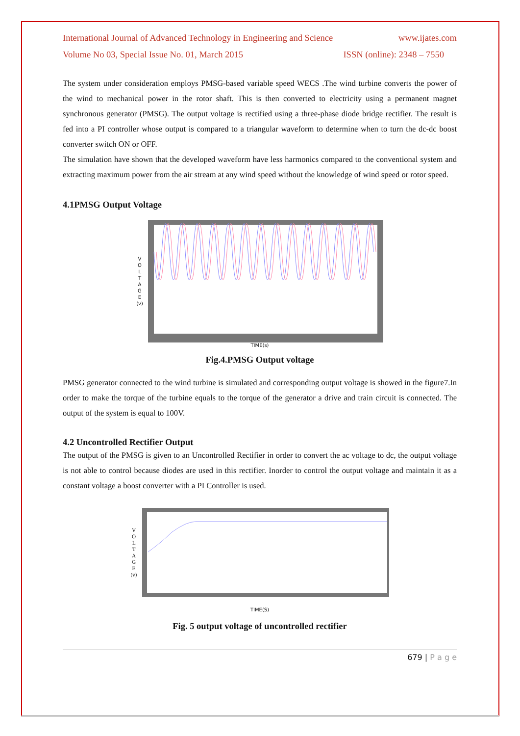International Journal of Advanced Technology in Engineering and Science www.ijates.com
Volume No 03, Special Issue No. 01, March 2015 ISSN (online): 2348 – 7550
The system under consideration employs PMSG-based variable speed WECS .The wind turbine converts the power of the wind to mechanical power in the rotor shaft. This is then converted to electricity using a permanent magnet synchronous generator (PMSG). The output voltage is rectified using a three-phase diode bridge rectifier. The result is fed into a PI controller whose output is compared to a triangular waveform to determine when to turn the dc-dc boost converter switch ON or OFF.
The simulation have shown that the developed waveform have less harmonics compared to the conventional system and extracting maximum power from the air stream at any wind speed without the knowledge of wind speed or rotor speed.
4.1PMSG Output Voltage
V
O
L
T
A
G
E
(v)
TIME(s)
Fig.4.PMSG Output voltage
PMSG generator connected to the wind turbine is simulated and corresponding output voltage is showed in the figure7.In order to make the torque of the turbine equals to the torque of the generator a drive and train circuit is connected. The output of the system is equal to 100V.
4.2 Uncontrolled Rectifier Output
The output of the PMSG is given to an Uncontrolled Rectifier in order to convert the ac voltage to dc, the output voltage is not able to control because diodes are used in this rectifier. Inorder to control the output voltage and maintain it as a constant voltage a boost converter with a PI Controller is used.
V
O
L
T
A
G
E
(v)
TIME(S)
Fig. 5 output voltage of uncontrolled rectifier
679 | P a g e